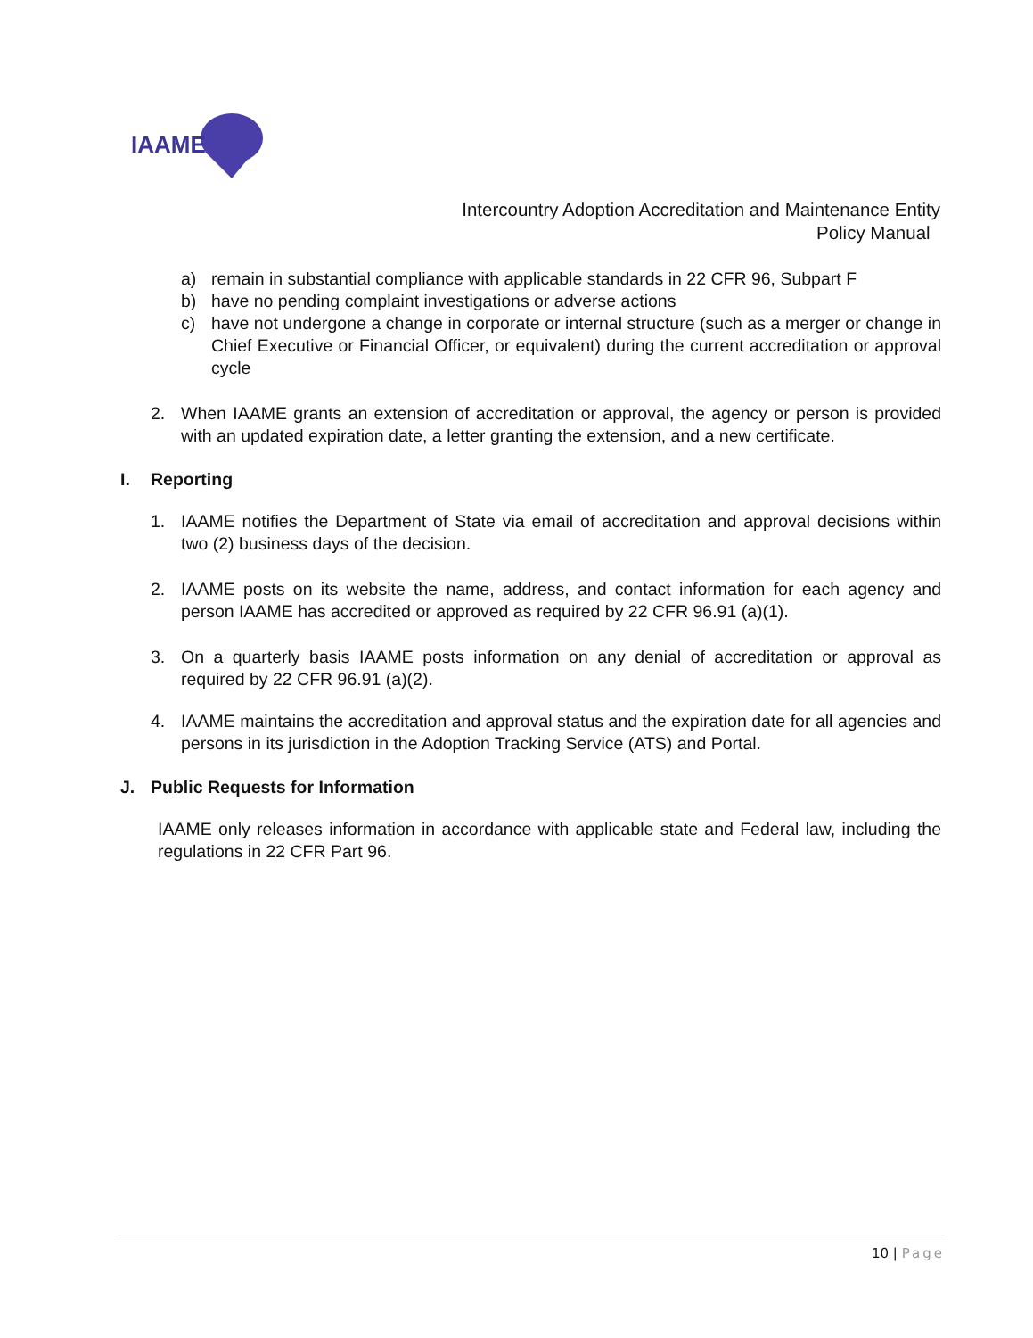IAAME
Intercountry Adoption Accreditation and Maintenance Entity
Policy Manual
a) remain in substantial compliance with applicable standards in 22 CFR 96, Subpart F
b) have no pending complaint investigations or adverse actions
c) have not undergone a change in corporate or internal structure (such as a merger or change in Chief Executive or Financial Officer, or equivalent) during the current accreditation or approval cycle
2. When IAAME grants an extension of accreditation or approval, the agency or person is provided with an updated expiration date, a letter granting the extension, and a new certificate.
I. Reporting
1. IAAME notifies the Department of State via email of accreditation and approval decisions within two (2) business days of the decision.
2. IAAME posts on its website the name, address, and contact information for each agency and person IAAME has accredited or approved as required by 22 CFR 96.91 (a)(1).
3. On a quarterly basis IAAME posts information on any denial of accreditation or approval as required by 22 CFR 96.91 (a)(2).
4. IAAME maintains the accreditation and approval status and the expiration date for all agencies and persons in its jurisdiction in the Adoption Tracking Service (ATS) and Portal.
J. Public Requests for Information
IAAME only releases information in accordance with applicable state and Federal law, including the regulations in 22 CFR Part 96.
10 | Page